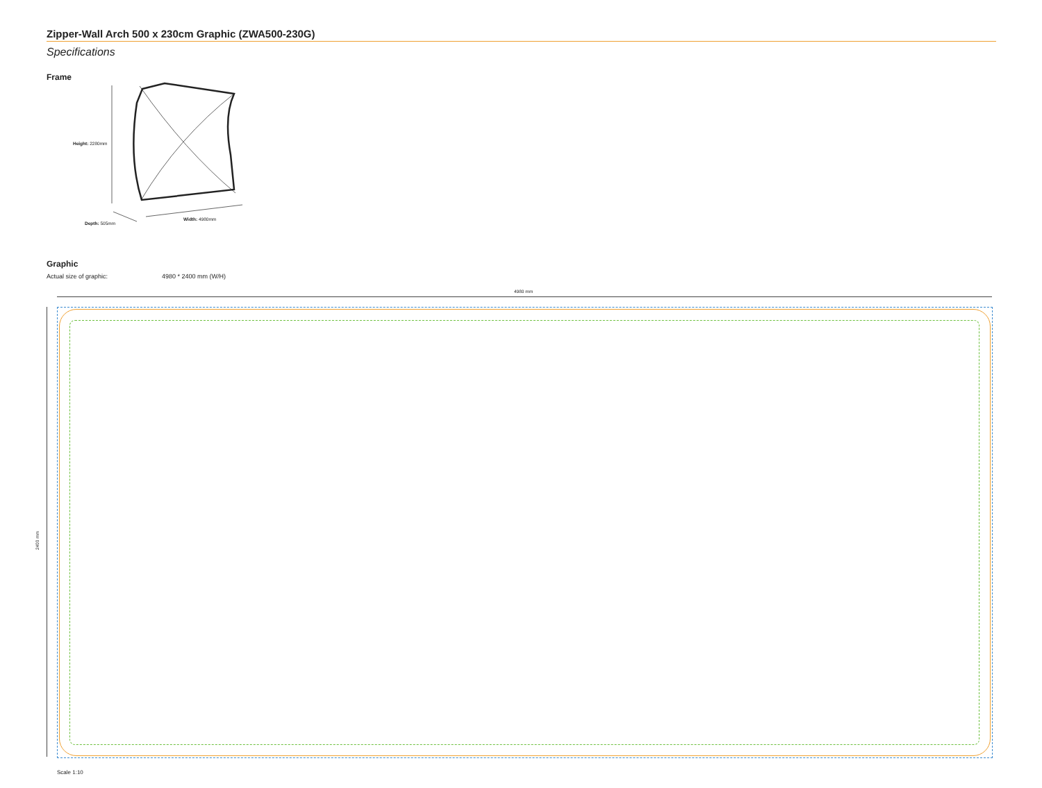Zipper-Wall Arch 500 x 230cm Graphic (ZWA500-230G)
Specifications
Frame
Height: 2280mm
Depth: 505mm
Width: 4980mm
Graphic
Actual size of graphic: 4980 * 2400 mm (W/H)
4980 mm
2400 mm
Scale 1:10